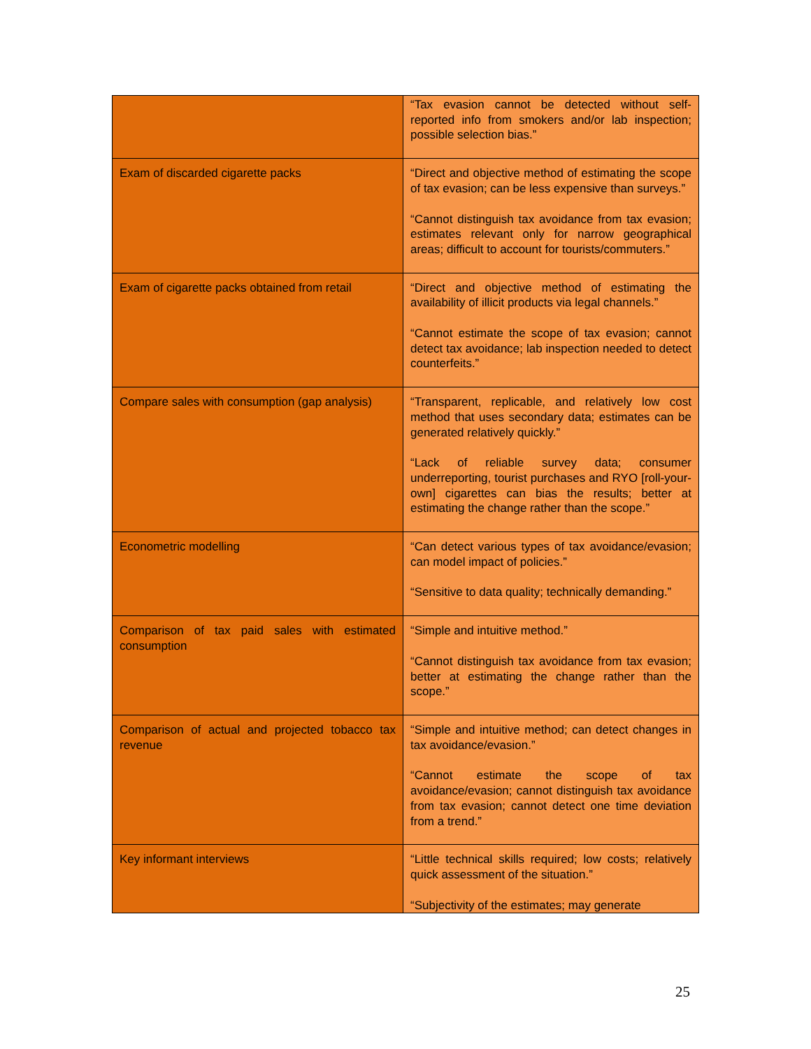| | “Tax evasion cannot be detected without self-reported info from smokers and/or lab inspection; possible selection bias.” |
| Exam of discarded cigarette packs | “Direct and objective method of estimating the scope of tax evasion; can be less expensive than surveys.” “Cannot distinguish tax avoidance from tax evasion; estimates relevant only for narrow geographical areas; difficult to account for tourists/commuters.” |
| Exam of cigarette packs obtained from retail | “Direct and objective method of estimating the availability of illicit products via legal channels.” “Cannot estimate the scope of tax evasion; cannot detect tax avoidance; lab inspection needed to detect counterfeits.” |
| Compare sales with consumption (gap analysis) | “Transparent, replicable, and relatively low cost method that uses secondary data; estimates can be generated relatively quickly.” “Lack of reliable survey data; consumer underreporting, tourist purchases and RYO [roll-your-own] cigarettes can bias the results; better at estimating the change rather than the scope.” |
| Econometric modelling | “Can detect various types of tax avoidance/evasion; can model impact of policies.” “Sensitive to data quality; technically demanding.” |
| Comparison of tax paid sales with estimated consumption | “Simple and intuitive method.” “Cannot distinguish tax avoidance from tax evasion; better at estimating the change rather than the scope.” |
| Comparison of actual and projected tobacco tax revenue | “Simple and intuitive method; can detect changes in tax avoidance/evasion.” “Cannot estimate the scope of tax avoidance/evasion; cannot distinguish tax avoidance from tax evasion; cannot detect one time deviation from a trend.” |
| Key informant interviews | “Little technical skills required; low costs; relatively quick assessment of the situation.” “Subjectivity of the estimates; may generate |
25